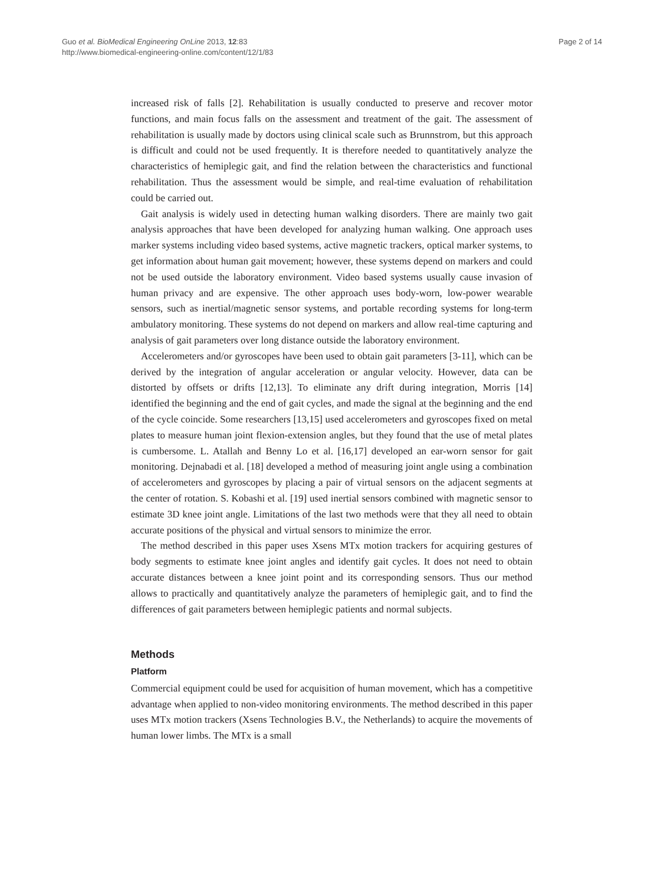Guo et al. BioMedical Engineering OnLine 2013, 12:83
http://www.biomedical-engineering-online.com/content/12/1/83
Page 2 of 14
increased risk of falls [2]. Rehabilitation is usually conducted to preserve and recover motor functions, and main focus falls on the assessment and treatment of the gait. The assessment of rehabilitation is usually made by doctors using clinical scale such as Brunnstrom, but this approach is difficult and could not be used frequently. It is therefore needed to quantitatively analyze the characteristics of hemiplegic gait, and find the relation between the characteristics and functional rehabilitation. Thus the assessment would be simple, and real-time evaluation of rehabilitation could be carried out.
Gait analysis is widely used in detecting human walking disorders. There are mainly two gait analysis approaches that have been developed for analyzing human walking. One approach uses marker systems including video based systems, active magnetic trackers, optical marker systems, to get information about human gait movement; however, these systems depend on markers and could not be used outside the laboratory environment. Video based systems usually cause invasion of human privacy and are expensive. The other approach uses body-worn, low-power wearable sensors, such as inertial/magnetic sensor systems, and portable recording systems for long-term ambulatory monitoring. These systems do not depend on markers and allow real-time capturing and analysis of gait parameters over long distance outside the laboratory environment.
Accelerometers and/or gyroscopes have been used to obtain gait parameters [3-11], which can be derived by the integration of angular acceleration or angular velocity. However, data can be distorted by offsets or drifts [12,13]. To eliminate any drift during integration, Morris [14] identified the beginning and the end of gait cycles, and made the signal at the beginning and the end of the cycle coincide. Some researchers [13,15] used accelerometers and gyroscopes fixed on metal plates to measure human joint flexion-extension angles, but they found that the use of metal plates is cumbersome. L. Atallah and Benny Lo et al. [16,17] developed an ear-worn sensor for gait monitoring. Dejnabadi et al. [18] developed a method of measuring joint angle using a combination of accelerometers and gyroscopes by placing a pair of virtual sensors on the adjacent segments at the center of rotation. S. Kobashi et al. [19] used inertial sensors combined with magnetic sensor to estimate 3D knee joint angle. Limitations of the last two methods were that they all need to obtain accurate positions of the physical and virtual sensors to minimize the error.
The method described in this paper uses Xsens MTx motion trackers for acquiring gestures of body segments to estimate knee joint angles and identify gait cycles. It does not need to obtain accurate distances between a knee joint point and its corresponding sensors. Thus our method allows to practically and quantitatively analyze the parameters of hemiplegic gait, and to find the differences of gait parameters between hemiplegic patients and normal subjects.
Methods
Platform
Commercial equipment could be used for acquisition of human movement, which has a competitive advantage when applied to non-video monitoring environments. The method described in this paper uses MTx motion trackers (Xsens Technologies B.V., the Netherlands) to acquire the movements of human lower limbs. The MTx is a small